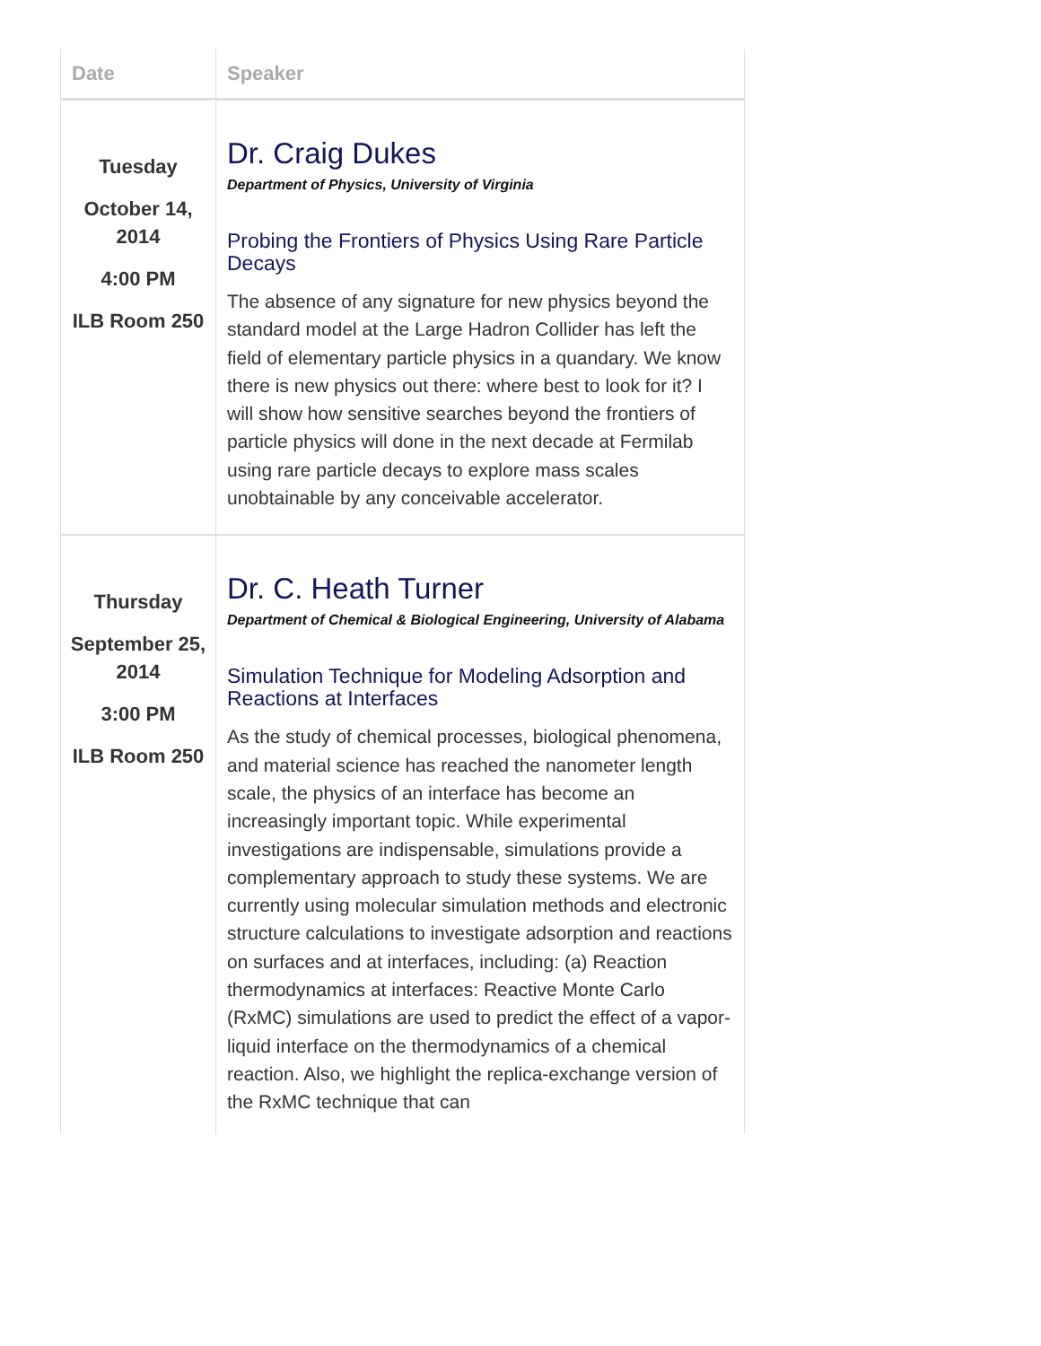| Date | Speaker |
| --- | --- |
| Tuesday October 14, 2014 4:00 PM ILB Room 250 | Dr. Craig Dukes Department of Physics, University of Virginia Probing the Frontiers of Physics Using Rare Particle Decays The absence of any signature for new physics beyond the standard model at the Large Hadron Collider has left the field of elementary particle physics in a quandary. We know there is new physics out there: where best to look for it? I will show how sensitive searches beyond the frontiers of particle physics will done in the next decade at Fermilab using rare particle decays to explore mass scales unobtainable by any conceivable accelerator. |
| Thursday September 25, 2014 3:00 PM ILB Room 250 | Dr. C. Heath Turner Department of Chemical & Biological Engineering, University of Alabama Simulation Technique for Modeling Adsorption and Reactions at Interfaces As the study of chemical processes, biological phenomena, and material science has reached the nanometer length scale, the physics of an interface has become an increasingly important topic. While experimental investigations are indispensable, simulations provide a complementary approach to study these systems. We are currently using molecular simulation methods and electronic structure calculations to investigate adsorption and reactions on surfaces and at interfaces, including: (a) Reaction thermodynamics at interfaces: Reactive Monte Carlo (RxMC) simulations are used to predict the effect of a vapor-liquid interface on the thermodynamics of a chemical reaction. Also, we highlight the replica-exchange version of the RxMC technique that can |